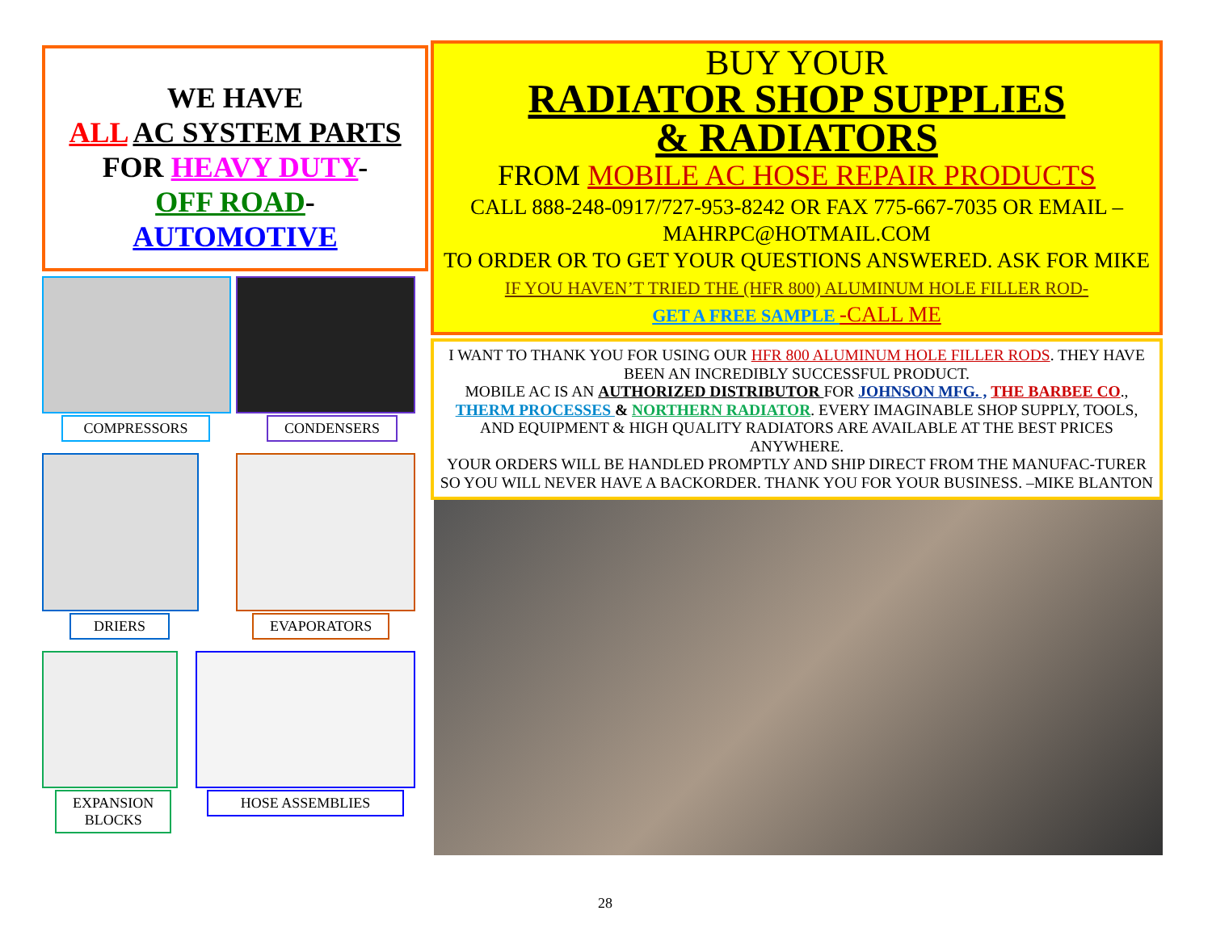WE HAVE
ALL AC SYSTEM PARTS
FOR HEAVY DUTY-
OFF ROAD-
AUTOMOTIVE
COMPRESSORS
CONDENSERS
DRIERS
EVAPORATORS
EXPANSION
BLOCKS
HOSE ASSEMBLIES
BUY YOUR
RADIATOR SHOP SUPPLIES
& RADIATORS
FROM MOBILE AC HOSE REPAIR PRODUCTS
CALL 888-248-0917/727-953-8242 OR FAX 775-667-7035 OR EMAIL – MAHRPC@HOTMAIL.COM
TO ORDER OR TO GET YOUR QUESTIONS ANSWERED. ASK FOR MIKE
IF YOU HAVEN’T TRIED THE (HFR 800) ALUMINUM HOLE FILLER ROD-
GET A FREE SAMPLE -CALL ME
I WANT TO THANK YOU FOR USING OUR HFR 800 ALUMINUM HOLE FILLER RODS. THEY HAVE BEEN AN INCREDIBLY SUCCESSFUL PRODUCT.
MOBILE AC IS AN AUTHORIZED DISTRIBUTOR FOR JOHNSON MFG. , THE BARBEE CO., THERM PROCESSES & NORTHERN RADIATOR. EVERY IMAGINABLE SHOP SUPPLY, TOOLS, AND EQUIPMENT & HIGH QUALITY RADIATORS ARE AVAILABLE AT THE BEST PRICES ANYWHERE.
YOUR ORDERS WILL BE HANDLED PROMPTLY AND SHIP DIRECT FROM THE MANUFAC-TURER SO YOU WILL NEVER HAVE A BACKORDER. THANK YOU FOR YOUR BUSINESS. –MIKE BLANTON
28